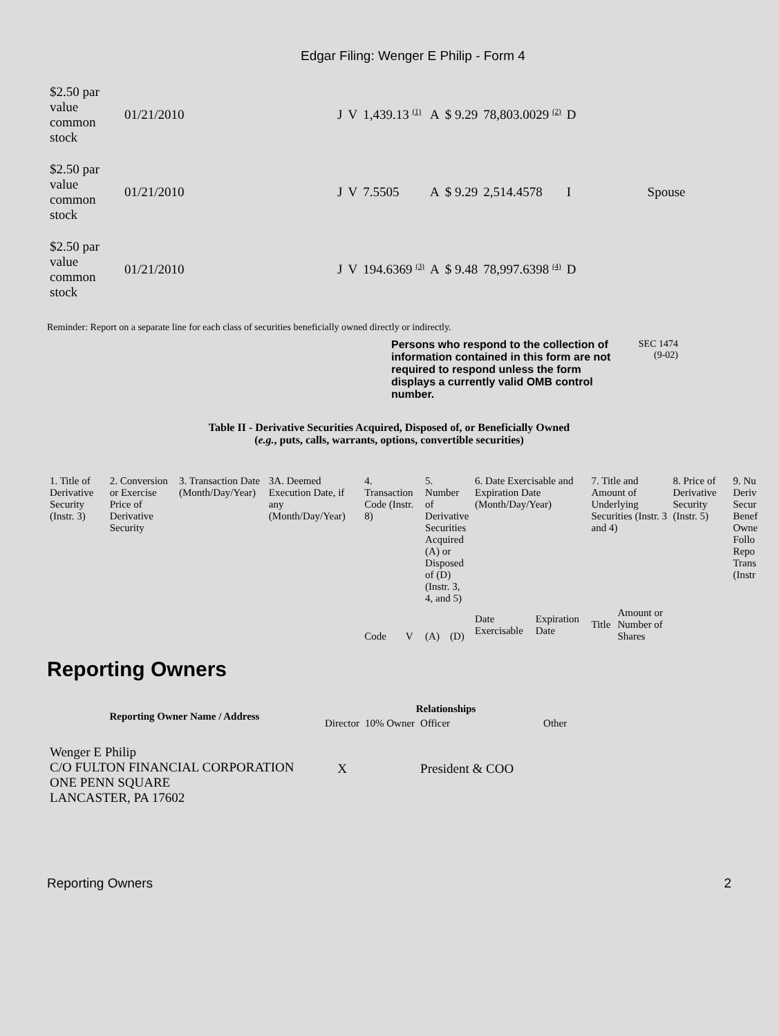Edgar Filing: Wenger E Philip - Form 4
| $2.50 par value common stock | 01/21/2010 | J | V | 1,439.13 <sup>(1)</sup> | A | $ 9.29 | 78,803.0029 <sup>(2)</sup> | D | |
| $2.50 par value common stock | 01/21/2010 | J | V | 7.5505 | A | $ 9.29 | 2,514.4578 | I | Spouse |
| $2.50 par value common stock | 01/21/2010 | J | V | 194.6369 <sup>(3)</sup> | A | $ 9.48 | 78,997.6398 <sup>(4)</sup> | D | |
Reminder: Report on a separate line for each class of securities beneficially owned directly or indirectly.
Persons who respond to the collection of information contained in this form are not required to respond unless the form displays a currently valid OMB control number.
SEC 1474 (9-02)
Table II - Derivative Securities Acquired, Disposed of, or Beneficially Owned
(e.g., puts, calls, warrants, options, convertible securities)
| 1. Title of Derivative Security (Instr. 3) | 2. Conversion or Exercise Price of Derivative Security | 3. Transaction Date (Month/Day/Year) | 3A. Deemed Execution Date, if any (Month/Day/Year) | 4. Transaction Code (Instr. 8) | | 5. Number of Derivative Securities Acquired (A) or Disposed of (D) (Instr. 3, 4, and 5) | | 6. Date Exercisable and Expiration Date (Month/Day/Year) | | 7. Title and Amount of Underlying Securities (Instr. 3 and 4) | | 8. Price of Derivative Security (Instr. 5) | 9. Nu Deriv Secur Benef Owne Follo Repo Trans (Instr |
| --- | --- | --- | --- | --- | --- | --- | --- | --- | --- | --- | --- | --- | --- |
| | | | | Code | V | (A) | (D) | Date Exercisable | Expiration Date | Title | Amount or Number of Shares | | |
Reporting Owners
| Reporting Owner Name / Address | Relationships | | | |
| --- | --- | --- | --- | --- |
| | Director | 10% Owner | Officer | Other |
| Wenger E Philip C/O FULTON FINANCIAL CORPORATION ONE PENN SQUARE LANCASTER, PA 17602 | X | | President & COO | |
Reporting Owners 2